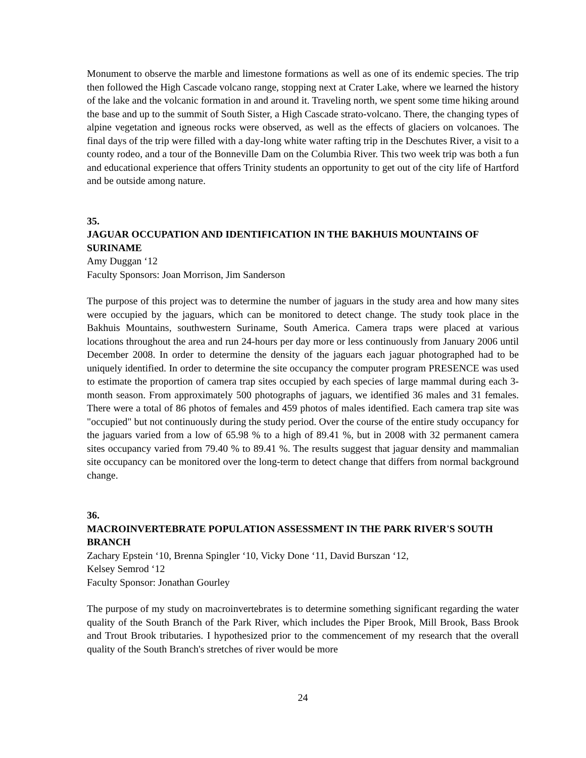Monument to observe the marble and limestone formations as well as one of its endemic species. The trip then followed the High Cascade volcano range, stopping next at Crater Lake, where we learned the history of the lake and the volcanic formation in and around it. Traveling north, we spent some time hiking around the base and up to the summit of South Sister, a High Cascade strato-volcano. There, the changing types of alpine vegetation and igneous rocks were observed, as well as the effects of glaciers on volcanoes. The final days of the trip were filled with a day-long white water rafting trip in the Deschutes River, a visit to a county rodeo, and a tour of the Bonneville Dam on the Columbia River. This two week trip was both a fun and educational experience that offers Trinity students an opportunity to get out of the city life of Hartford and be outside among nature.
35.
JAGUAR OCCUPATION AND IDENTIFICATION IN THE BAKHUIS MOUNTAINS OF SURINAME
Amy Duggan ‘12
Faculty Sponsors: Joan Morrison, Jim Sanderson
The purpose of this project was to determine the number of jaguars in the study area and how many sites were occupied by the jaguars, which can be monitored to detect change. The study took place in the Bakhuis Mountains, southwestern Suriname, South America. Camera traps were placed at various locations throughout the area and run 24-hours per day more or less continuously from January 2006 until December 2008. In order to determine the density of the jaguars each jaguar photographed had to be uniquely identified. In order to determine the site occupancy the computer program PRESENCE was used to estimate the proportion of camera trap sites occupied by each species of large mammal during each 3-month season. From approximately 500 photographs of jaguars, we identified 36 males and 31 females. There were a total of 86 photos of females and 459 photos of males identified. Each camera trap site was "occupied" but not continuously during the study period. Over the course of the entire study occupancy for the jaguars varied from a low of 65.98 % to a high of 89.41 %, but in 2008 with 32 permanent camera sites occupancy varied from 79.40 % to 89.41 %. The results suggest that jaguar density and mammalian site occupancy can be monitored over the long-term to detect change that differs from normal background change.
36.
MACROINVERTEBRATE POPULATION ASSESSMENT IN THE PARK RIVER'S SOUTH BRANCH
Zachary Epstein ‘10, Brenna Spingler ‘10, Vicky Done ‘11, David Burszan ‘12,
Kelsey Semrod ‘12
Faculty Sponsor: Jonathan Gourley
The purpose of my study on macroinvertebrates is to determine something significant regarding the water quality of the South Branch of the Park River, which includes the Piper Brook, Mill Brook, Bass Brook and Trout Brook tributaries. I hypothesized prior to the commencement of my research that the overall quality of the South Branch's stretches of river would be more
24